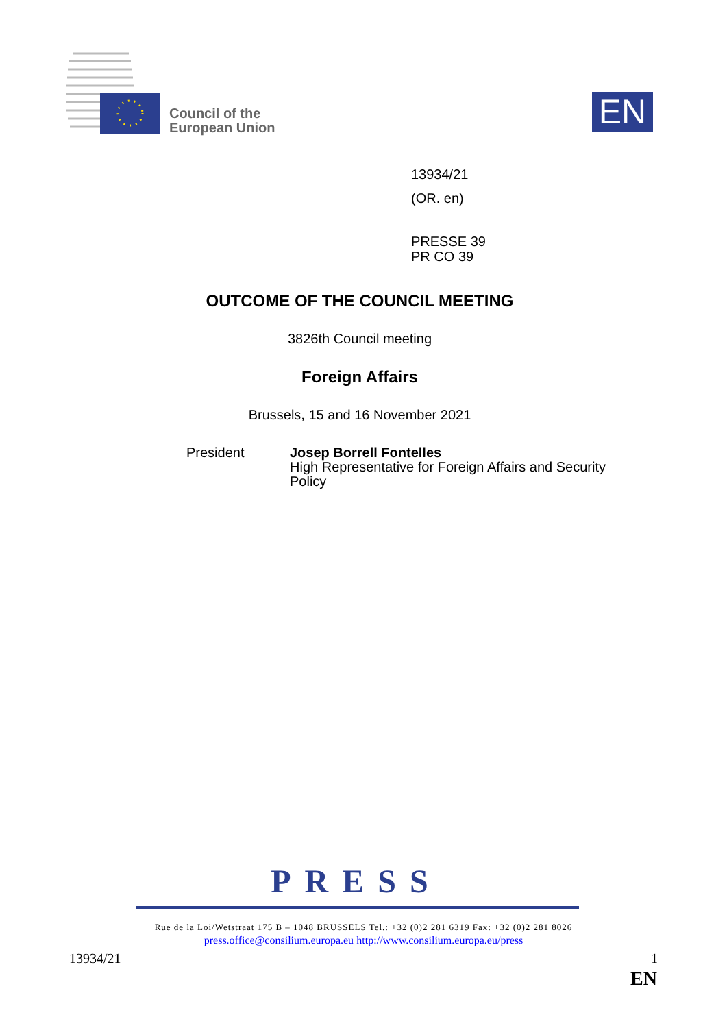Council of the
European Union
EN
13934/21
(OR. en)
PRESSE 39
PR CO 39
OUTCOME OF THE COUNCIL MEETING
3826th Council meeting
Foreign Affairs
Brussels, 15 and 16 November 2021
President Josep Borrell Fontelles
High Representative for Foreign Affairs and Security
Policy
PRESS
Rue de la Loi/Wetstraat 175 B – 1048 BRUSSELS Tel.: +32 (0)2 281 6319 Fax: +32 (0)2 281 8026
press.office@consilium.europa.eu http://www.consilium.europa.eu/press
13934/21 1
EN